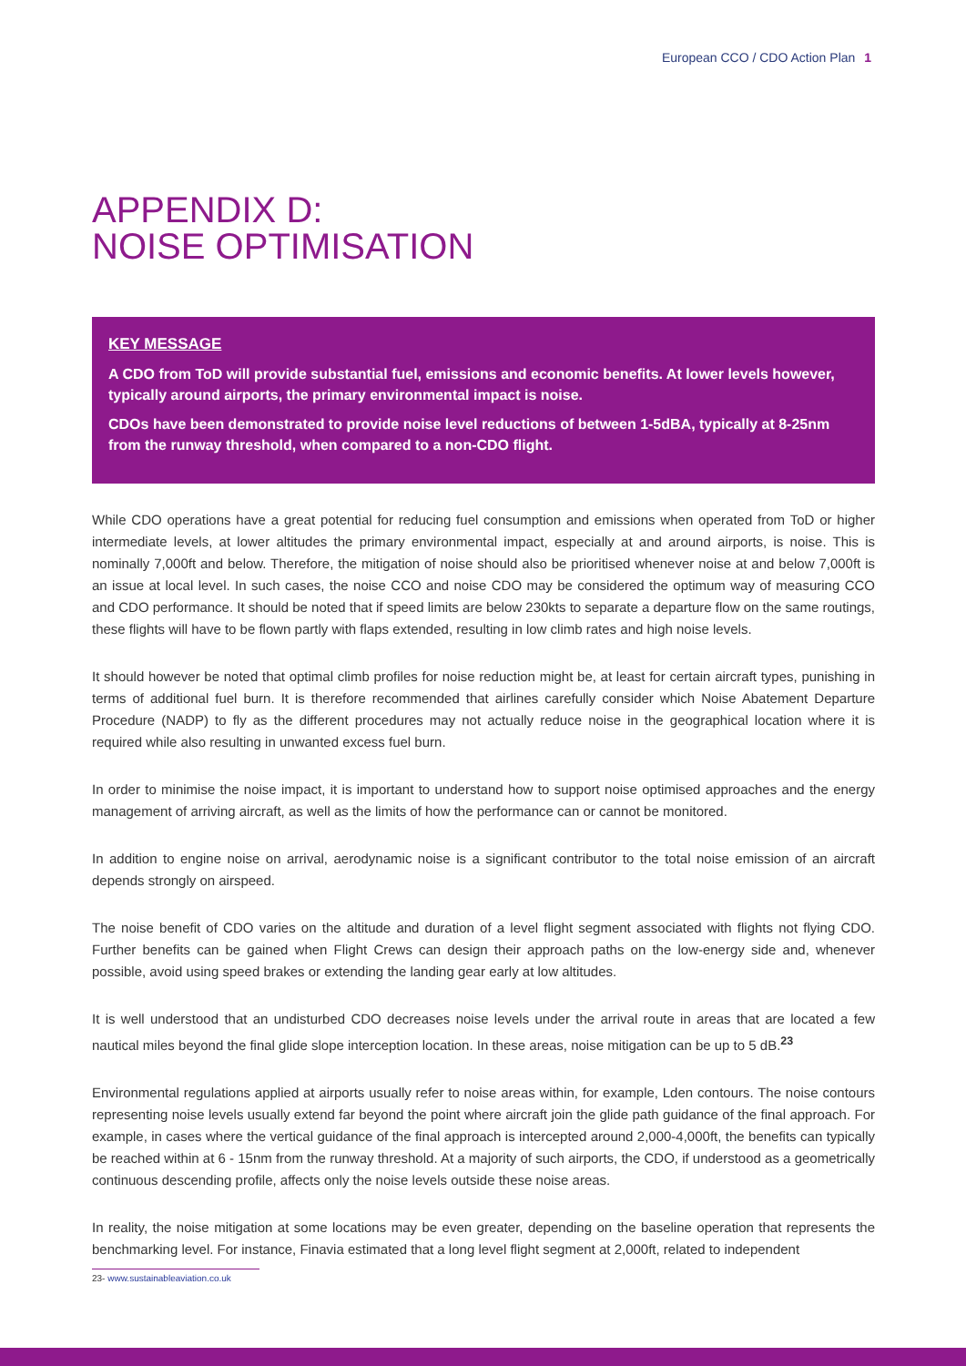European CCO / CDO Action Plan 1
APPENDIX D:
NOISE OPTIMISATION
KEY MESSAGE
A CDO from ToD will provide substantial fuel, emissions and economic benefits. At lower levels however, typically around airports, the primary environmental impact is noise.
CDOs have been demonstrated to provide noise level reductions of between 1-5dBA, typically at 8-25nm from the runway threshold, when compared to a non-CDO flight.
While CDO operations have a great potential for reducing fuel consumption and emissions when operated from ToD or higher intermediate levels, at lower altitudes the primary environmental impact, especially at and around airports, is noise. This is nominally 7,000ft and below. Therefore, the mitigation of noise should also be prioritised whenever noise at and below 7,000ft is an issue at local level. In such cases, the noise CCO and noise CDO may be considered the optimum way of measuring CCO and CDO performance. It should be noted that if speed limits are below 230kts to separate a departure flow on the same routings, these flights will have to be flown partly with flaps extended, resulting in low climb rates and high noise levels.
It should however be noted that optimal climb profiles for noise reduction might be, at least for certain aircraft types, punishing in terms of additional fuel burn. It is therefore recommended that airlines carefully consider which Noise Abatement Departure Procedure (NADP) to fly as the different procedures may not actually reduce noise in the geographical location where it is required while also resulting in unwanted excess fuel burn.
In order to minimise the noise impact, it is important to understand how to support noise optimised approaches and the energy management of arriving aircraft, as well as the limits of how the performance can or cannot be monitored.
In addition to engine noise on arrival, aerodynamic noise is a significant contributor to the total noise emission of an aircraft depends strongly on airspeed.
The noise benefit of CDO varies on the altitude and duration of a level flight segment associated with flights not flying CDO. Further benefits can be gained when Flight Crews can design their approach paths on the low-energy side and, whenever possible, avoid using speed brakes or extending the landing gear early at low altitudes.
It is well understood that an undisturbed CDO decreases noise levels under the arrival route in areas that are located a few nautical miles beyond the final glide slope interception location. In these areas, noise mitigation can be up to 5 dB.<sup>23</sup>
Environmental regulations applied at airports usually refer to noise areas within, for example, Lden contours. The noise contours representing noise levels usually extend far beyond the point where aircraft join the glide path guidance of the final approach. For example, in cases where the vertical guidance of the final approach is intercepted around 2,000-4,000ft, the benefits can typically be reached within at 6 - 15nm from the runway threshold. At a majority of such airports, the CDO, if understood as a geometrically continuous descending profile, affects only the noise levels outside these noise areas.
In reality, the noise mitigation at some locations may be even greater, depending on the baseline operation that represents the benchmarking level. For instance, Finavia estimated that a long level flight segment at 2,000ft, related to independent
23- www.sustainableaviation.co.uk